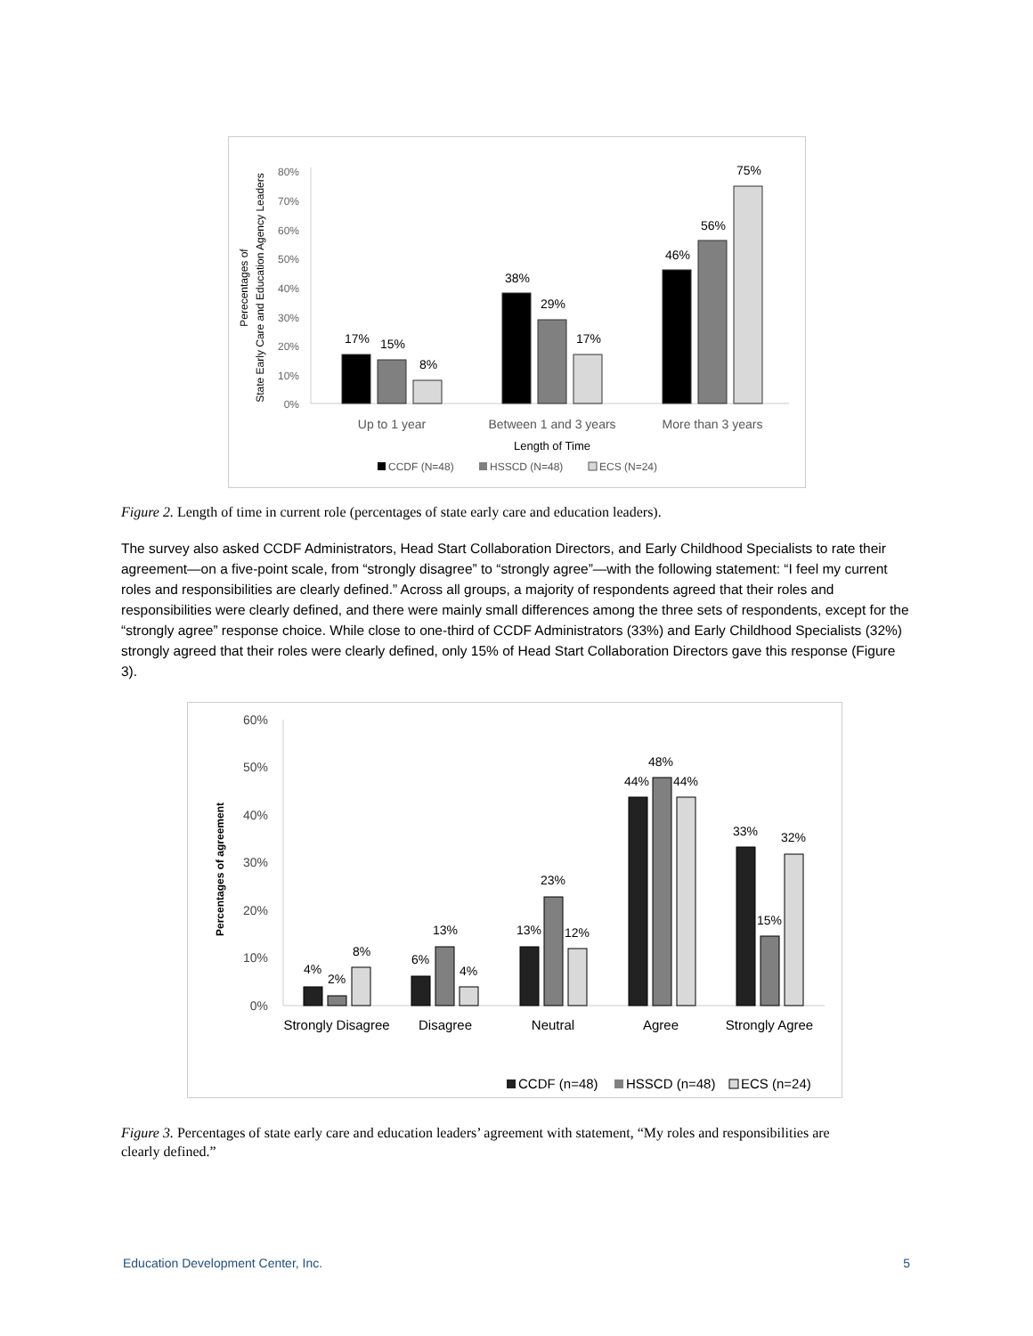80%
70%
60%
50%
40%
30%
20%
10%
0%
Perecentages of
State Early Care and Education Agency Leaders
17%
15%
8%
38%
29%
17%
46%
56%
75%
Up to 1 year
Between 1 and 3 years
More than 3 years
Length of Time
CCDF (N=48)
HSSCD (N=48)
ECS (N=24)
Figure 2. Length of time in current role (percentages of state early care and education leaders).
The survey also asked CCDF Administrators, Head Start Collaboration Directors, and Early Childhood Specialists to rate their agreement—on a five-point scale, from “strongly disagree” to “strongly agree”—with the following statement: “I feel my current roles and responsibilities are clearly defined.” Across all groups, a majority of respondents agreed that their roles and responsibilities were clearly defined, and there were mainly small differences among the three sets of respondents, except for the “strongly agree” response choice. While close to one-third of CCDF Administrators (33%) and Early Childhood Specialists (32%) strongly agreed that their roles were clearly defined, only 15% of Head Start Collaboration Directors gave this response (Figure 3).
60%
50%
40%
30%
20%
10%
0%
Percentages of agreement
4%
2%
8%
6%
13%
4%
13%
23%
12%
44%
48%
44%
33%
15%
32%
Strongly Disagree
Disagree
Neutral
Agree
Strongly Agree
CCDF (n=48)
HSSCD (n=48)
ECS (n=24)
Figure 3. Percentages of state early care and education leaders’ agreement with statement, “My roles and responsibilities are clearly defined.”
Education Development Center, Inc. 5